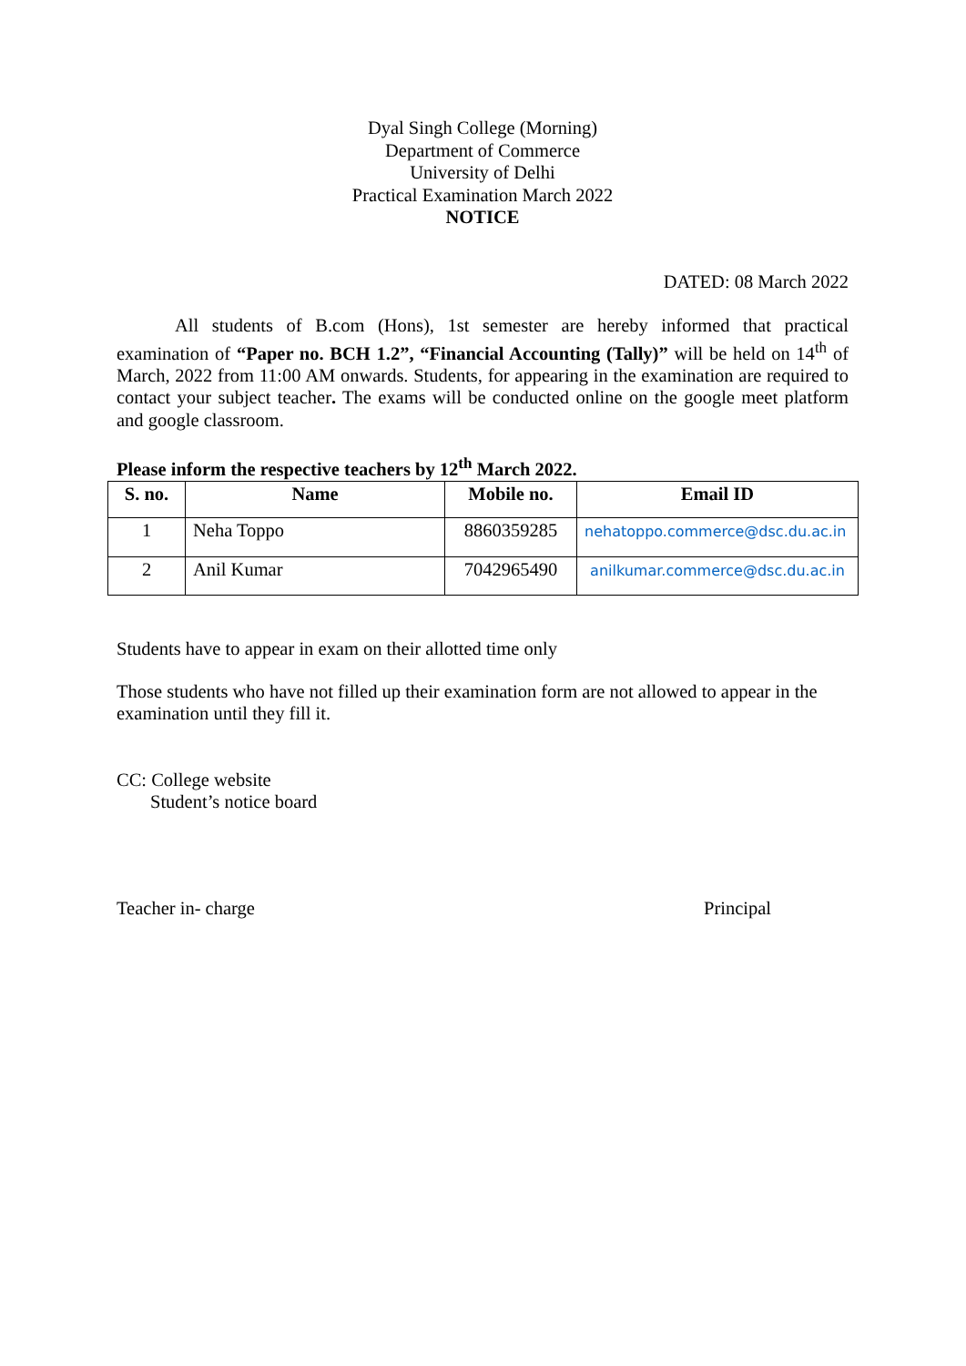Dyal Singh College (Morning)
Department of Commerce
University of Delhi
Practical Examination March 2022
NOTICE
DATED: 08 March 2022
All students of B.com (Hons), 1st semester are hereby informed that practical examination of “Paper no. BCH 1.2”, “Financial Accounting (Tally)” will be held on 14<sup>th</sup> of March, 2022 from 11:00 AM onwards. Students, for appearing in the examination are required to contact your subject teacher. The exams will be conducted online on the google meet platform and google classroom.
Please inform the respective teachers by 12<sup>th</sup> March 2022.
| S. no. | Name | Mobile no. | Email ID |
| --- | --- | --- | --- |
| 1 | Neha Toppo | 8860359285 | nehatoppo.commerce@dsc.du.ac.in |
| 2 | Anil Kumar | 7042965490 | anilkumar.commerce@dsc.du.ac.in |
Students have to appear in exam on their allotted time only
Those students who have not filled up their examination form are not allowed to appear in the examination until they fill it.
CC: College website
Student’s notice board
Teacher in- charge Principal